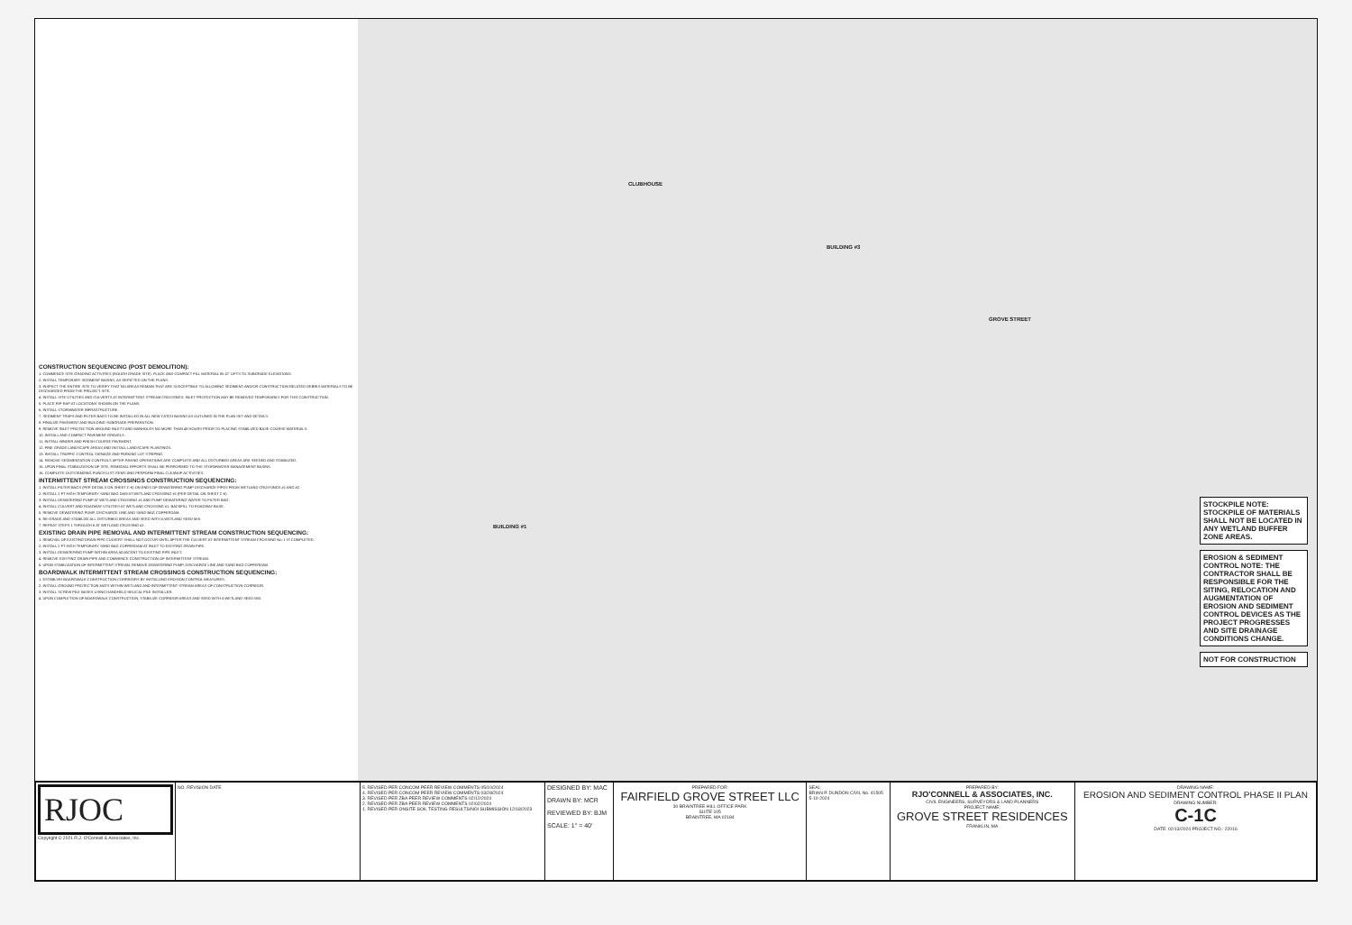CONSTRUCTION SEQUENCING (POST DEMOLITION):
1. COMMENCE SITE GRADING ACTIVITIES (ROUGH GRADE SITE). PLACE AND COMPACT FILL MATERIAL IN 12" LIFTS TO SUBGRADE ELEVATIONS.
2. INSTALL TEMPORARY SEDIMENT BASINS, AS DEPICTED ON THE PLANS.
3. INSPECT THE ENTIRE SITE TO VERIFY THAT NO AREAS REMAIN THAT ARE SUSCEPTIBLE TO ALLOWING SEDIMENT AND/OR CONSTRUCTION RELATED DEBRIS MATERIALS TO BE DISCHARGED FROM THE PROJECT SITE.
4. INSTALL SITE UTILITIES AND CULVERTS AT INTERMITTENT STREAM CROSSINGS. INLET PROTECTION MAY BE REMOVED TEMPORARILY FOR THIS CONSTRUCTION.
5. PLACE RIP-RAP AT LOCATIONS SHOWN ON THE PLANS.
6. INSTALL STORMWATER INFRASTRUCTURE.
7. SEDIMENT TRAPS AND FILTER BAGS TO BE INSTALLED IN ALL NEW CATCH BASINS AS OUTLINED IN THE PLAN SET AND DETAILS.
8. FINALIZE PAVEMENT AND BUILDING SUBGRADE PREPARATION.
9. REMOVE INLET PROTECTION AROUND INLETS AND MANHOLES NO MORE THAN 48 HOURS PRIOR TO PLACING STABILIZED BASE COURSE MATERIALS.
10. INSTALL AND COMPACT PAVEMENT GRAVELS.
11. INSTALL BINDER AND FINISH COURSE PAVEMENT.
12. FINE GRADE LANDSCAPE AREAS AND INSTALL LANDSCAPE PLANTINGS.
13. INSTALL TRAFFIC CONTROL SIGNAGE AND PARKING LOT STRIPING.
14. REMOVE SEDIMENTATION CONTROLS AFTER PAVING OPERATIONS ARE COMPLETE AND ALL DISTURBED AREAS ARE SEEDED AND STABILIZED.
15. UPON FINAL STABILIZATION OF SITE, REMEDIAL EFFORTS SHALL BE PERFORMED TO THE STORMWATER MANAGEMENT BASINS.
16. COMPLETE OUTSTANDING PUNCH LIST ITEMS AND PERFORM FINAL CLEANUP ACTIVITIES.
INTERMITTENT STREAM CROSSINGS CONSTRUCTION SEQUENCING:
1. INSTALL FILTER BAGS (PER DETAILS ON SHEET C-6) ON ENDS OF DEWATERING PUMP DISCHARGE PIPES FROM WETLAND CROSSINGS #1 AND #2.
2. INSTALL 2 FT HIGH TEMPORARY SAND BAG DAM AT WETLAND CROSSING #1 (PER DETAIL ON SHEET C-6)
3. INSTALL DEWATERING PUMP AT WETLAND CROSSING #1 AND PUMP DEWATERING WATER TO FILTER BAG.
4. INSTALL CULVERT AND ROADWAY UTILITIES AT WETLAND CROSSING #1. BACKFILL TO ROADWAY BASE.
5. REMOVE DEWATERING PUMP, DISCHARGE LINE AND SAND BAG COFFERDAM.
6. RE-GRADE AND STABILIZE ALL DISTURBED AREAS AND SEED WITH A WETLAND SEED MIX.
7. REPEAT STEPS 1 THROUGH 6 AT WETLAND CROSSING #2.
EXISTING DRAIN PIPE REMOVAL AND INTERMITTENT STREAM CONSTRUCTION SEQUENCING:
1. REMOVAL OF EXISTING DRAIN PIPE CULVERT SHALL NOT OCCUR UNTIL AFTER THE CULVERT AT INTERMITTENT STREAM CROSSING No. 1 IS COMPLETED.
2. INSTALL 2 FT HIGH TEMPORARY SAND BAG COFFERDAM AT INLET TO EXISTING DRAIN PIPE.
3. INSTALL DEWATERING PUMP WITHIN AREA ADJACENT TO EXISTING PIPE INLET.
4. REMOVE EXISTING DRAIN PIPE AND COMMENCE CONSTRUCTION OF INTERMITTENT STREAM.
5. UPON STABILIZATION OF INTERMITTENT STREAM, REMOVE DEWATERING PUMP, DISCHARGE LINE AND SAND BAG COFFERDAM.
BOARDWALK INTERMITTENT STREAM CROSSINGS CONSTRUCTION SEQUENCING:
1. ESTABLISH BOARDWALK CONSTRUCTION CORRIDORS BY INSTALLING EROSION CONTROL MEASURES.
2. INSTALL GROUND PROTECTION MATS WITHIN WETLAND AND INTERMITTENT STREAM AREAS OF CONSTRUCTION CORRIDOR.
3. INSTALL SCREW PILE BASES USING HANDHELD HELICAL PILE INSTALLER.
4. UPON COMPLETION OF BOARDWALK CONSTRUCTION, STABILIZE CORRIDOR AREAS AND SEED WITH A WETLAND SEED MIX.
CLUBHOUSE
BUILDING #3
BUILDING #1
GROVE STREET
STOCKPILE NOTE: STOCKPILE OF MATERIALS SHALL NOT BE LOCATED IN ANY WETLAND BUFFER ZONE AREAS.
EROSION & SEDIMENT CONTROL NOTE: THE CONTRACTOR SHALL BE RESPONSIBLE FOR THE SITING, RELOCATION AND AUGMENTATION OF EROSION AND SEDIMENT CONTROL DEVICES AS THE PROJECT PROGRESSES AND SITE DRAINAGE CONDITIONS CHANGE.
NOT FOR CONSTRUCTION
| RJOC Copyright © 2021 R.J. O'Connell & Associates, Inc. | NO. REVISION DATE | 5. REVISED PER CONCOM PEER REVIEW COMMENTS 05/10/2024 4. REVISED PER CONCOM PEER REVIEW COMMENTS 03/28/2024 3. REVISED PER ZBA PEER REVIEW COMMENTS 02/12/2024 2. REVISED PER ZBA PEER REVIEW COMMENTS 02/02/2024 1. REVISED PER ONSITE SOIL TESTING RESULTS/NOI SUBMISSION 12/18/2023 | DESIGNED BY: MAC DRAWN BY: MCR REVIEWED BY: BJM SCALE: 1" = 40' | PREPARED FOR: FAIRFIELD GROVE STREET LLC 30 BRAINTREE HILL OFFICE PARK SUITE 105 BRAINTREE, MA 02184 | SEAL: BRIAN P. DUNDON CIVIL No. 41505 5-10-2024 | PREPARED BY: RJO'CONNELL & ASSOCIATES, INC. CIVIL ENGINEERS, SURVEYORS & LAND PLANNERS PROJECT NAME: GROVE STREET RESIDENCES FRANKLIN, MA | DRAWING NAME: EROSION AND SEDIMENT CONTROL PHASE II PLAN DRAWING NUMBER: C-1C DATE: 02/13/2024 PROJECT NO.: 22016 |